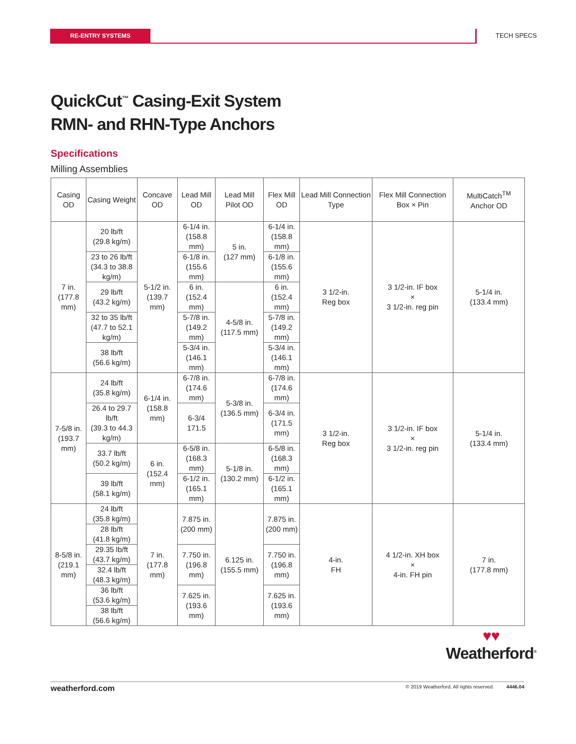RE-ENTRY SYSTEMS TECH SPECS
QuickCut<sup>™</sup> Casing-Exit System
RMN- and RHN-Type Anchors
Specifications
Milling Assemblies
| Casing OD | Casing Weight | Concave OD | Lead Mill OD | Lead Mill Pilot OD | Flex Mill OD | Lead Mill Connection Type | Flex Mill Connection Box × Pin | MultiCatch<sup>TM</sup> Anchor OD |
| --- | --- | --- | --- | --- | --- | --- | --- | --- |
| 7 in. (177.8 mm) | 20 lb/ft (29.8 kg/m) | 5-1/2 in. (139.7 mm) | 6-1/4 in. (158.8 mm) | 5 in. (127 mm) | 6-1/4 in. (158.8 mm) | 3 1/2-in. Reg box | 3 1/2-in. IF box × 3 1/2-in. reg pin | 5-1/4 in. (133.4 mm) |
| | 23 to 26 lb/ft (34.3 to 38.8 kg/m) | | 6-1/8 in. (155.6 mm) | | 6-1/8 in. (155.6 mm) | | | |
| | 29 lb/ft (43.2 kg/m) | | 6 in. (152.4 mm) | 4-5/8 in. (117.5 mm) | 6 in. (152.4 mm) | | | |
| | 32 to 35 lb/ft (47.7 to 52.1 kg/m) | | 5-7/8 in. (149.2 mm) | | 5-7/8 in. (149.2 mm) | | | |
| | 38 lb/ft (56.6 kg/m) | | 5-3/4 in. (146.1 mm) | | 5-3/4 in. (146.1 mm) | | | |
| 7-5/8 in. (193.7 mm) | 24 lb/ft (35.8 kg/m) | 6-1/4 in. (158.8 mm) | 6-7/8 in. (174.6 mm) | 5-3/8 in. (136.5 mm) | 6-7/8 in. (174.6 mm) | 3 1/2-in. Reg box | 3 1/2-in. IF box × 3 1/2-in. reg pin | 5-1/4 in. (133.4 mm) |
| | 26.4 to 29.7 lb/ft (39.3 to 44.3 kg/m) | | 6-3/4 171.5 | | 6-3/4 in. (171.5 mm) | | | |
| | 33.7 lb/ft (50.2 kg/m) | 6 in. (152.4 mm) | 6-5/8 in. (168.3 mm) | 5-1/8 in. (130.2 mm) | 6-5/8 in. (168.3 mm) | | | |
| | 39 lb/ft (58.1 kg/m) | | 6-1/2 in. (165.1 mm) | | 6-1/2 in. (165.1 mm) | | | |
| 8-5/8 in. (219.1 mm) | 24 lb/ft (35.8 kg/m) | 7 in. (177.8 mm) | 7.875 in. (200 mm) | 6.125 in. (155.5 mm) | 7.875 in. (200 mm) | 4-in. FH | 4 1/2-in. XH box × 4-in. FH pin | 7 in. (177.8 mm) |
| | 28 lb/ft (41.8 kg/m) | | | | | | | |
| | 29.35 lb/ft (43.7 kg/m) | | 7.750 in. (196.8 mm) | | 7.750 in. (196.8 mm) | | | |
| | 32.4 lb/ft (48.3 kg/m) | | | | | | | |
| | 36 lb/ft (53.6 kg/m) | | 7.625 in. (193.6 mm) | | 7.625 in. (193.6 mm) | | | |
| | 38 lb/ft (56.6 kg/m) | | | | | | | |
♥♥
Weatherford<sup>®</sup>
weatherford.com © 2019 Weatherford. All rights reserved. 4446.04